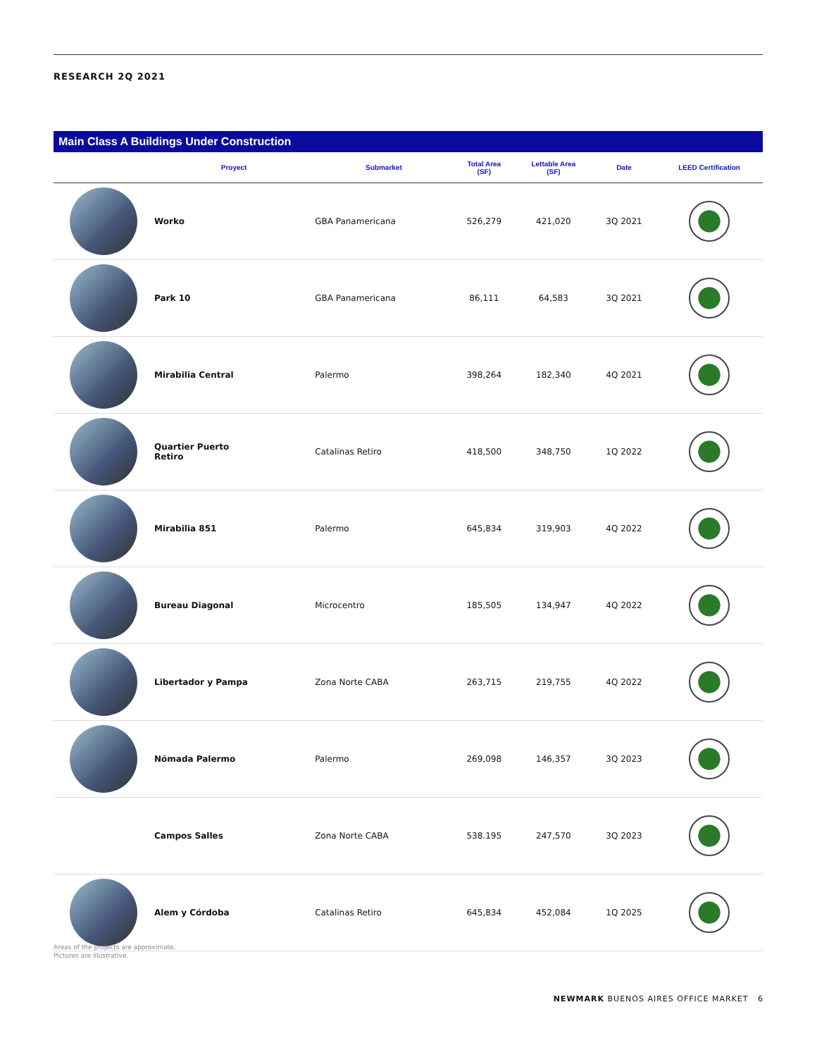RESEARCH 2Q 2021
Main Class A Buildings Under Construction
| | Proyect | Submarket | Total Area (SF) | Lettable Area (SF) | Date | LEED Certification |
| --- | --- | --- | --- | --- | --- | --- |
| | Worko | GBA Panamericana | 526,279 | 421,020 | 3Q 2021 | |
| | Park 10 | GBA Panamericana | 86,111 | 64,583 | 3Q 2021 | |
| | Mirabilia Central | Palermo | 398,264 | 182,340 | 4Q 2021 | |
| | Quartier Puerto Retiro | Catalinas Retiro | 418,500 | 348,750 | 1Q 2022 | |
| | Mirabilia 851 | Palermo | 645,834 | 319,903 | 4Q 2022 | |
| | Bureau Diagonal | Microcentro | 185,505 | 134,947 | 4Q 2022 | |
| | Libertador y Pampa | Zona Norte CABA | 263,715 | 219,755 | 4Q 2022 | |
| | Nómada Palermo | Palermo | 269,098 | 146,357 | 3Q 2023 | |
| | Campos Salles | Zona Norte CABA | 538.195 | 247,570 | 3Q 2023 | |
| | Alem y Córdoba | Catalinas Retiro | 645,834 | 452,084 | 1Q 2025 | |
Areas of the projects are approximate.
Pictures are illustrative.
NEWMARK BUENOS AIRES OFFICE MARKET 6